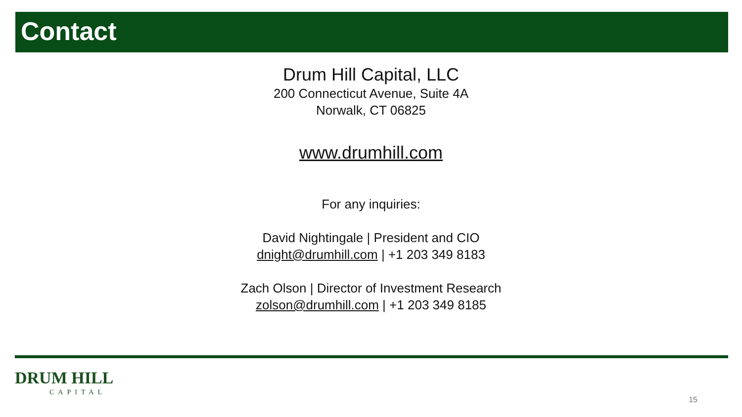Contact
Drum Hill Capital, LLC
200 Connecticut Avenue, Suite 4A
Norwalk, CT 06825
www.drumhill.com
For any inquiries:
David Nightingale | President and CIO
dnight@drumhill.com | +1 203 349 8183
Zach Olson | Director of Investment Research
zolson@drumhill.com | +1 203 349 8185
DRUM HILL
CAPITAL
15